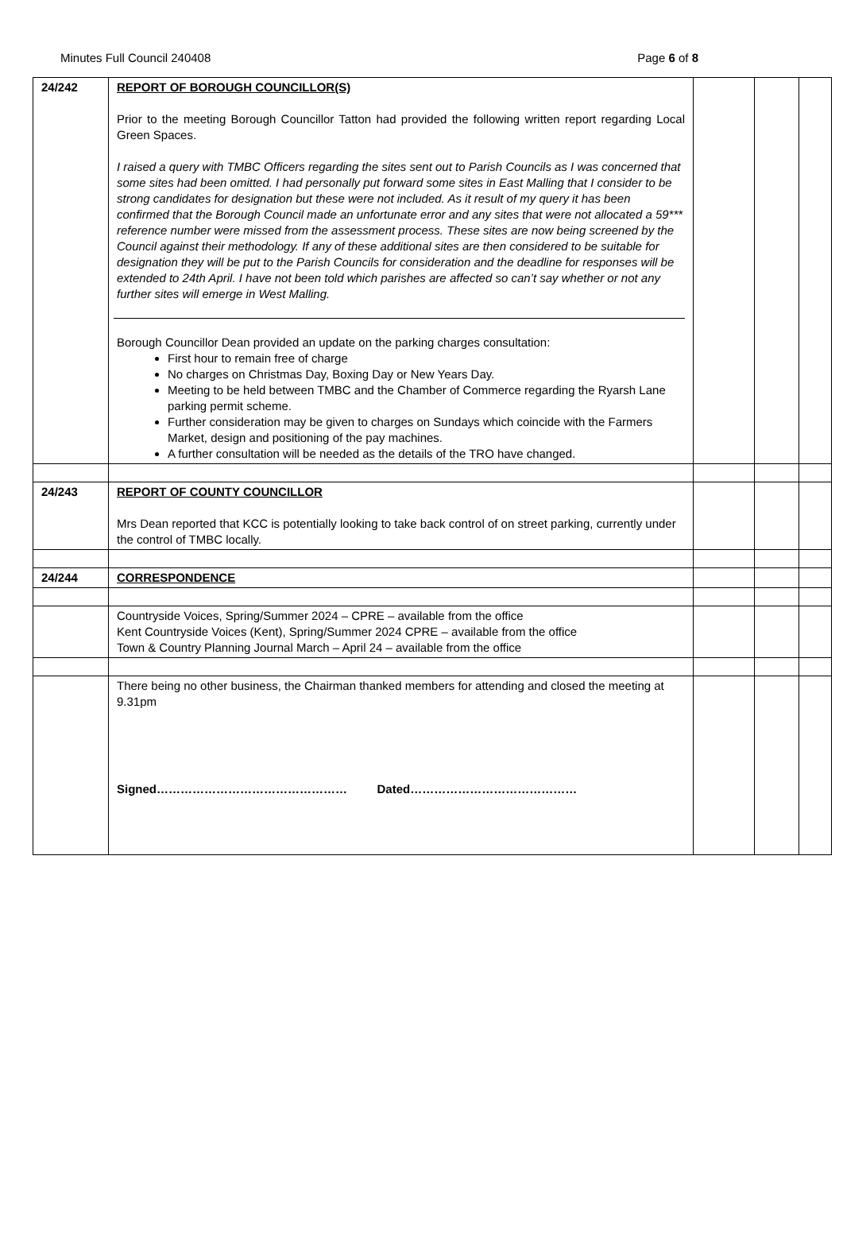Minutes Full Council 240408 Page 6 of 8
| 24/242 | REPORT OF BOROUGH COUNCILLOR(S) Prior to the meeting Borough Councillor Tatton had provided the following written report regarding Local Green Spaces. I raised a query with TMBC Officers regarding the sites sent out to Parish Councils as I was concerned that some sites had been omitted. I had personally put forward some sites in East Malling that I consider to be strong candidates for designation but these were not included. As it result of my query it has been confirmed that the Borough Council made an unfortunate error and any sites that were not allocated a 59*** reference number were missed from the assessment process. These sites are now being screened by the Council against their methodology. If any of these additional sites are then considered to be suitable for designation they will be put to the Parish Councils for consideration and the deadline for responses will be extended to 24th April. I have not been told which parishes are affected so can’t say whether or not any further sites will emerge in West Malling. Borough Councillor Dean provided an update on the parking charges consultation: First hour to remain free of charge No charges on Christmas Day, Boxing Day or New Years Day. Meeting to be held between TMBC and the Chamber of Commerce regarding the Ryarsh Lane parking permit scheme. Further consideration may be given to charges on Sundays which coincide with the Farmers Market, design and positioning of the pay machines. A further consultation will be needed as the details of the TRO have changed. | | | |
| 24/243 | REPORT OF COUNTY COUNCILLOR Mrs Dean reported that KCC is potentially looking to take back control of on street parking, currently under the control of TMBC locally. | | | |
| 24/244 | CORRESPONDENCE | | | |
| | Countryside Voices, Spring/Summer 2024 – CPRE – available from the office Kent Countryside Voices (Kent), Spring/Summer 2024 CPRE – available from the office Town & Country Planning Journal March – April 24 – available from the office | | | |
| | There being no other business, the Chairman thanked members for attending and closed the meeting at 9.31pm Signed………………………………………… Dated…………………………………… | | | |